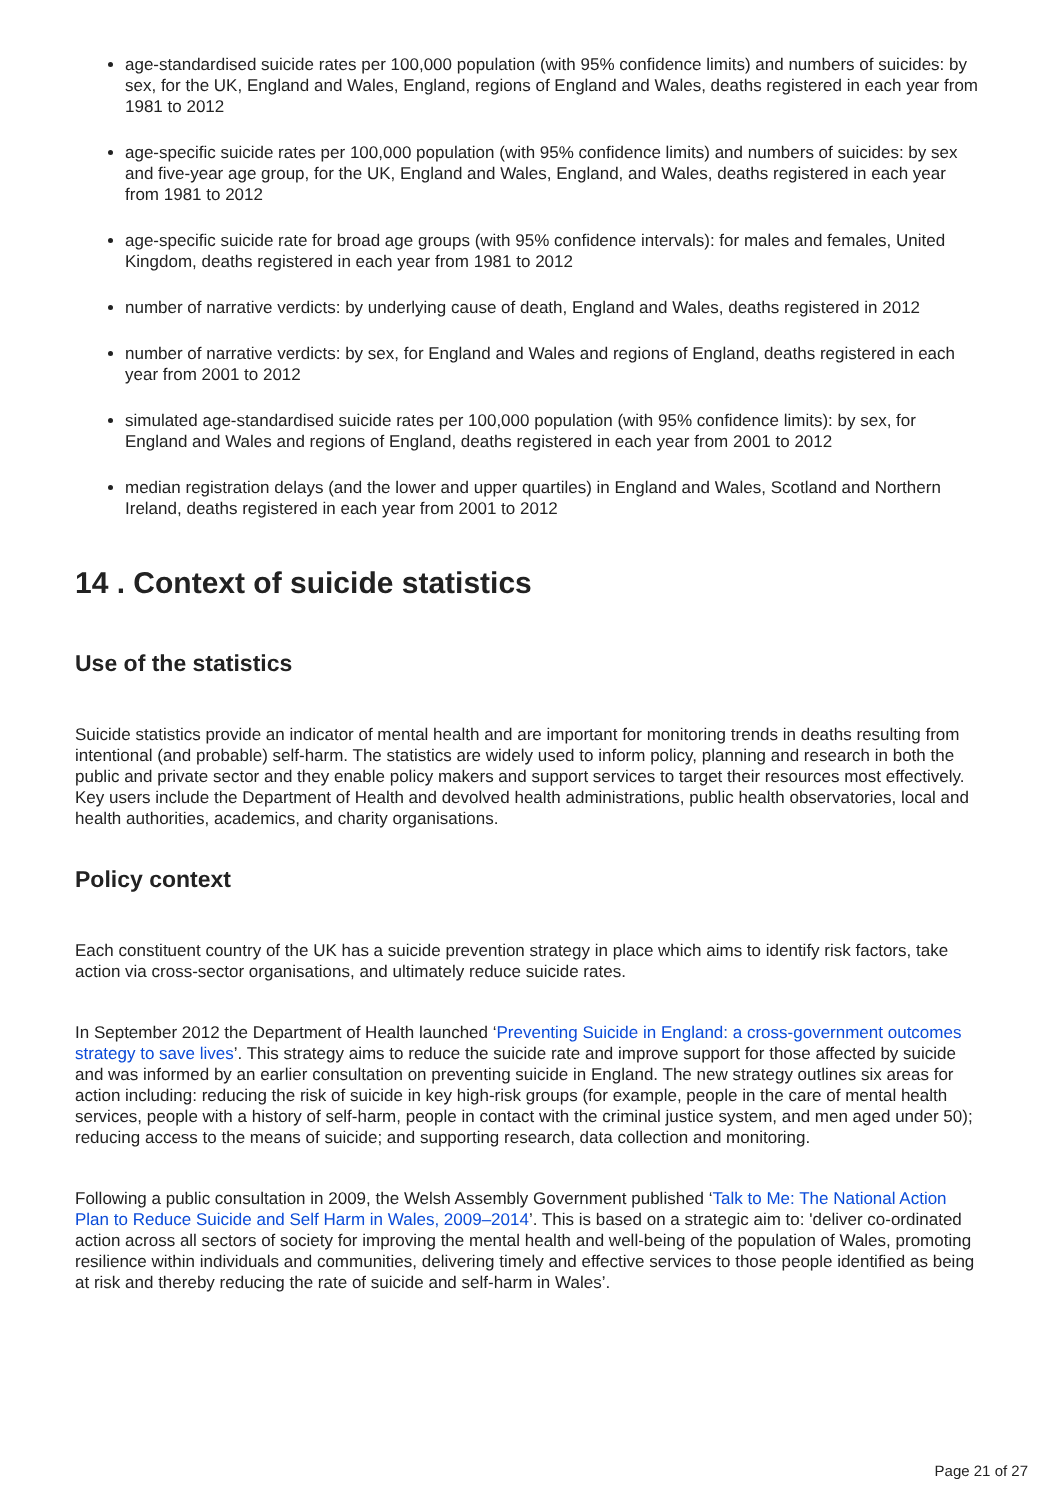age-standardised suicide rates per 100,000 population (with 95% confidence limits) and numbers of suicides: by sex, for the UK, England and Wales, England, regions of England and Wales, deaths registered in each year from 1981 to 2012
age-specific suicide rates per 100,000 population (with 95% confidence limits) and numbers of suicides: by sex and five-year age group, for the UK, England and Wales, England, and Wales, deaths registered in each year from 1981 to 2012
age-specific suicide rate for broad age groups (with 95% confidence intervals): for males and females, United Kingdom, deaths registered in each year from 1981 to 2012
number of narrative verdicts: by underlying cause of death, England and Wales, deaths registered in 2012
number of narrative verdicts: by sex, for England and Wales and regions of England, deaths registered in each year from 2001 to 2012
simulated age-standardised suicide rates per 100,000 population (with 95% confidence limits): by sex, for England and Wales and regions of England, deaths registered in each year from 2001 to 2012
median registration delays (and the lower and upper quartiles) in England and Wales, Scotland and Northern Ireland, deaths registered in each year from 2001 to 2012
14 . Context of suicide statistics
Use of the statistics
Suicide statistics provide an indicator of mental health and are important for monitoring trends in deaths resulting from intentional (and probable) self-harm. The statistics are widely used to inform policy, planning and research in both the public and private sector and they enable policy makers and support services to target their resources most effectively. Key users include the Department of Health and devolved health administrations, public health observatories, local and health authorities, academics, and charity organisations.
Policy context
Each constituent country of the UK has a suicide prevention strategy in place which aims to identify risk factors, take action via cross-sector organisations, and ultimately reduce suicide rates.
In September 2012 the Department of Health launched ‘Preventing Suicide in England: a cross-government outcomes strategy to save lives’. This strategy aims to reduce the suicide rate and improve support for those affected by suicide and was informed by an earlier consultation on preventing suicide in England. The new strategy outlines six areas for action including: reducing the risk of suicide in key high-risk groups (for example, people in the care of mental health services, people with a history of self-harm, people in contact with the criminal justice system, and men aged under 50); reducing access to the means of suicide; and supporting research, data collection and monitoring.
Following a public consultation in 2009, the Welsh Assembly Government published ‘Talk to Me: The National Action Plan to Reduce Suicide and Self Harm in Wales, 2009–2014’. This is based on a strategic aim to: 'deliver co-ordinated action across all sectors of society for improving the mental health and well-being of the population of Wales, promoting resilience within individuals and communities, delivering timely and effective services to those people identified as being at risk and thereby reducing the rate of suicide and self-harm in Wales’.
Page 21 of 27